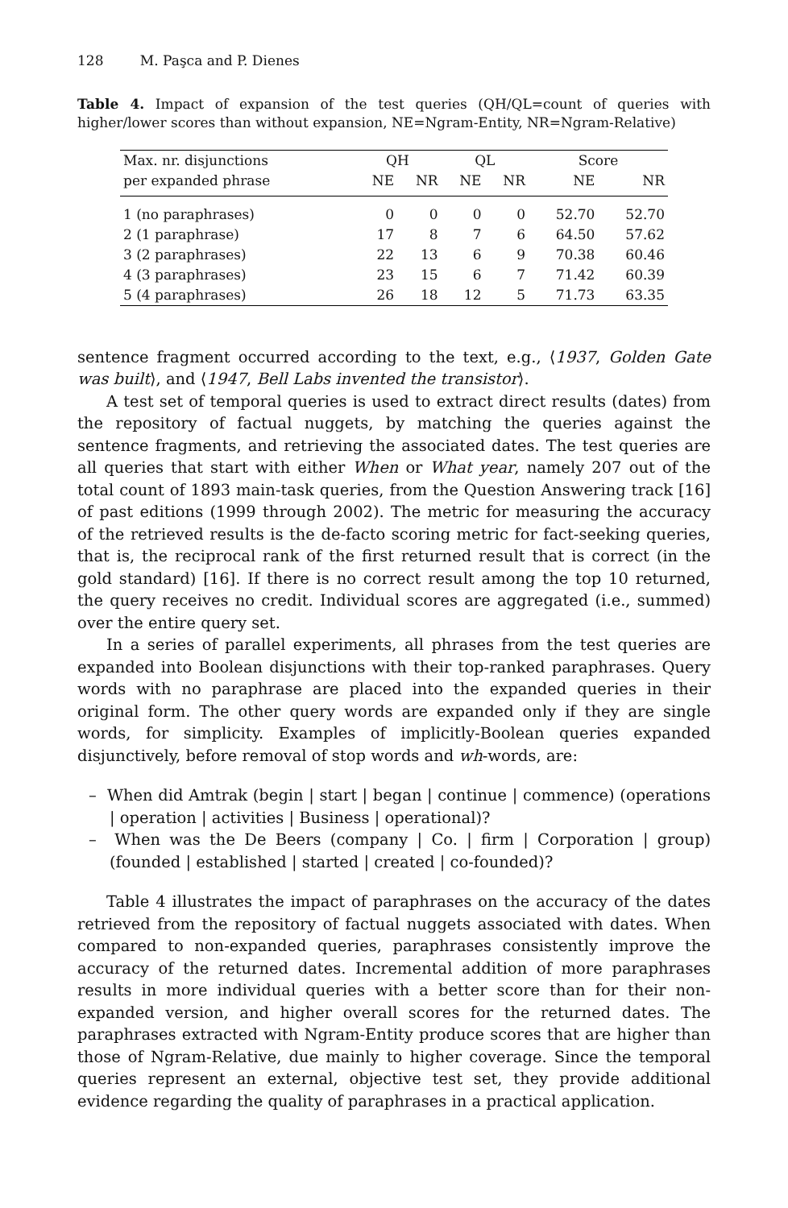128 M. Paşca and P. Dienes
Table 4. Impact of expansion of the test queries (QH/QL=count of queries with higher/lower scores than without expansion, NE=Ngram-Entity, NR=Ngram-Relative)
| Max. nr. disjunctions | QH | | QL | | Score | |
| --- | --- | --- | --- | --- | --- | --- |
| per expanded phrase | NE | NR | NE | NR | NE | NR |
| 1 (no paraphrases) | 0 | 0 | 0 | 0 | 52.70 | 52.70 |
| 2 (1 paraphrase) | 17 | 8 | 7 | 6 | 64.50 | 57.62 |
| 3 (2 paraphrases) | 22 | 13 | 6 | 9 | 70.38 | 60.46 |
| 4 (3 paraphrases) | 23 | 15 | 6 | 7 | 71.42 | 60.39 |
| 5 (4 paraphrases) | 26 | 18 | 12 | 5 | 71.73 | 63.35 |
sentence fragment occurred according to the text, e.g., ⟨1937, Golden Gate was built⟩, and ⟨1947, Bell Labs invented the transistor⟩.
A test set of temporal queries is used to extract direct results (dates) from the repository of factual nuggets, by matching the queries against the sentence fragments, and retrieving the associated dates. The test queries are all queries that start with either When or What year, namely 207 out of the total count of 1893 main-task queries, from the Question Answering track [16] of past editions (1999 through 2002). The metric for measuring the accuracy of the retrieved results is the de-facto scoring metric for fact-seeking queries, that is, the reciprocal rank of the first returned result that is correct (in the gold standard) [16]. If there is no correct result among the top 10 returned, the query receives no credit. Individual scores are aggregated (i.e., summed) over the entire query set.
In a series of parallel experiments, all phrases from the test queries are expanded into Boolean disjunctions with their top-ranked paraphrases. Query words with no paraphrase are placed into the expanded queries in their original form. The other query words are expanded only if they are single words, for simplicity. Examples of implicitly-Boolean queries expanded disjunctively, before removal of stop words and wh-words, are:
– When did Amtrak (begin | start | began | continue | commence) (operations | operation | activities | Business | operational)?
– When was the De Beers (company | Co. | firm | Corporation | group) (founded | established | started | created | co-founded)?
Table 4 illustrates the impact of paraphrases on the accuracy of the dates retrieved from the repository of factual nuggets associated with dates. When compared to non-expanded queries, paraphrases consistently improve the accuracy of the returned dates. Incremental addition of more paraphrases results in more individual queries with a better score than for their non-expanded version, and higher overall scores for the returned dates. The paraphrases extracted with Ngram-Entity produce scores that are higher than those of Ngram-Relative, due mainly to higher coverage. Since the temporal queries represent an external, objective test set, they provide additional evidence regarding the quality of paraphrases in a practical application.